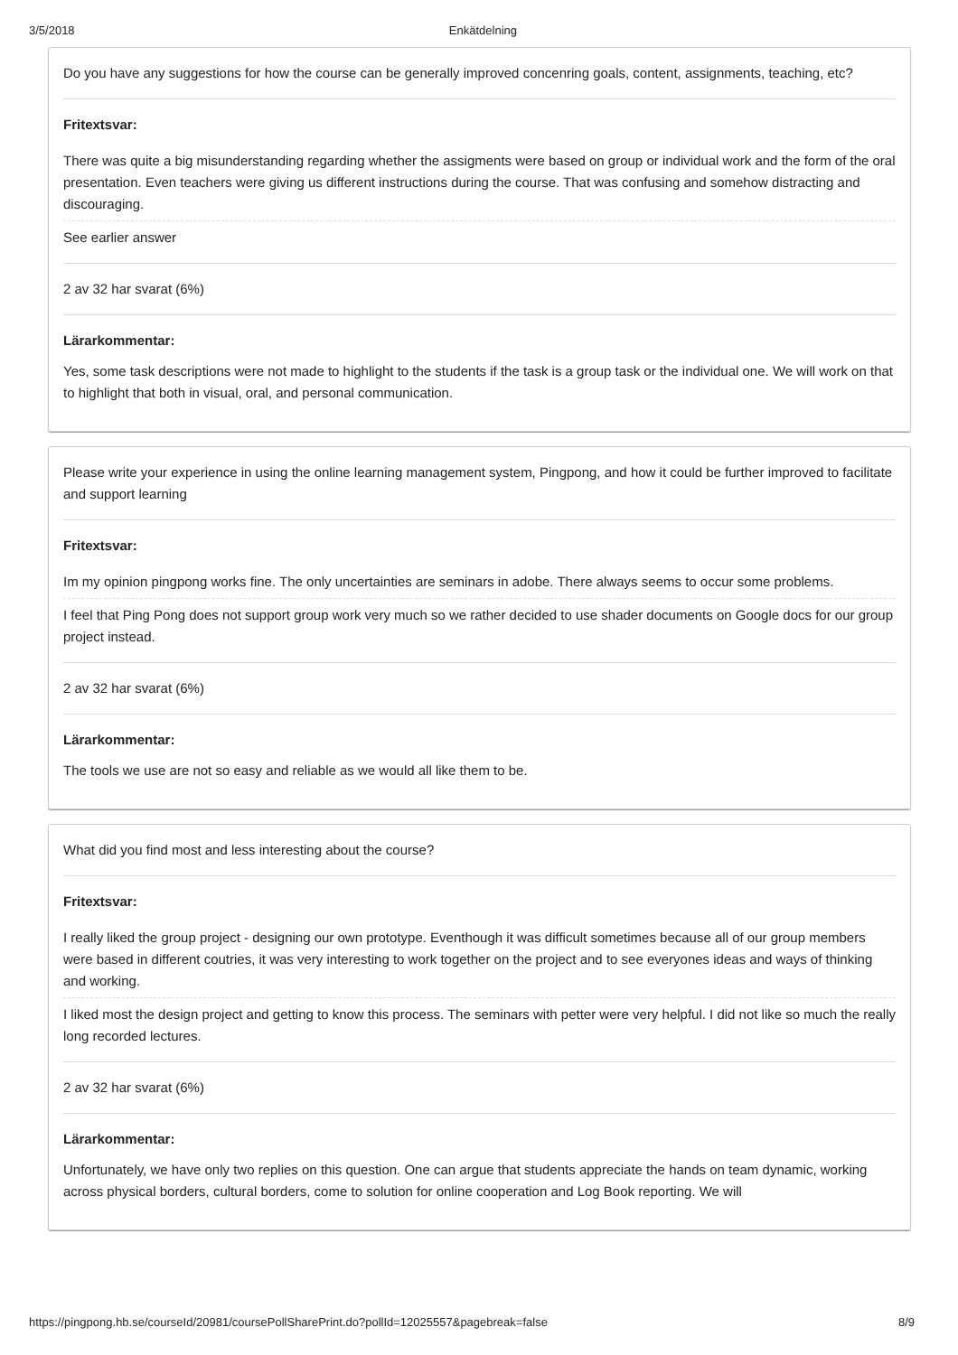3/5/2018 Enkätdelning
Do you have any suggestions for how the course can be generally improved concenring goals, content, assignments, teaching, etc?
Fritextsvar:
There was quite a big misunderstanding regarding whether the assigments were based on group or individual work and the form of the oral presentation. Even teachers were giving us different instructions during the course. That was confusing and somehow distracting and discouraging.
See earlier answer
2 av 32 har svarat (6%)
Lärarkommentar:
Yes, some task descriptions were not made to highlight to the students if the task is a group task or the individual one. We will work on that to highlight that both in visual, oral, and personal communication.
Please write your experience in using the online learning management system, Pingpong, and how it could be further improved to facilitate and support learning
Fritextsvar:
Im my opinion pingpong works fine. The only uncertainties are seminars in adobe. There always seems to occur some problems.
I feel that Ping Pong does not support group work very much so we rather decided to use shader documents on Google docs for our group project instead.
2 av 32 har svarat (6%)
Lärarkommentar:
The tools we use are not so easy and reliable as we would all like them to be.
What did you find most and less interesting about the course?
Fritextsvar:
I really liked the group project - designing our own prototype. Eventhough it was difficult sometimes because all of our group members were based in different coutries, it was very interesting to work together on the project and to see everyones ideas and ways of thinking and working.
I liked most the design project and getting to know this process. The seminars with petter were very helpful. I did not like so much the really long recorded lectures.
2 av 32 har svarat (6%)
Lärarkommentar:
Unfortunately, we have only two replies on this question. One can argue that students appreciate the hands on team dynamic, working across physical borders, cultural borders, come to solution for online cooperation and Log Book reporting. We will
https://pingpong.hb.se/courseId/20981/coursePollSharePrint.do?pollId=12025557&pagebreak=false 8/9